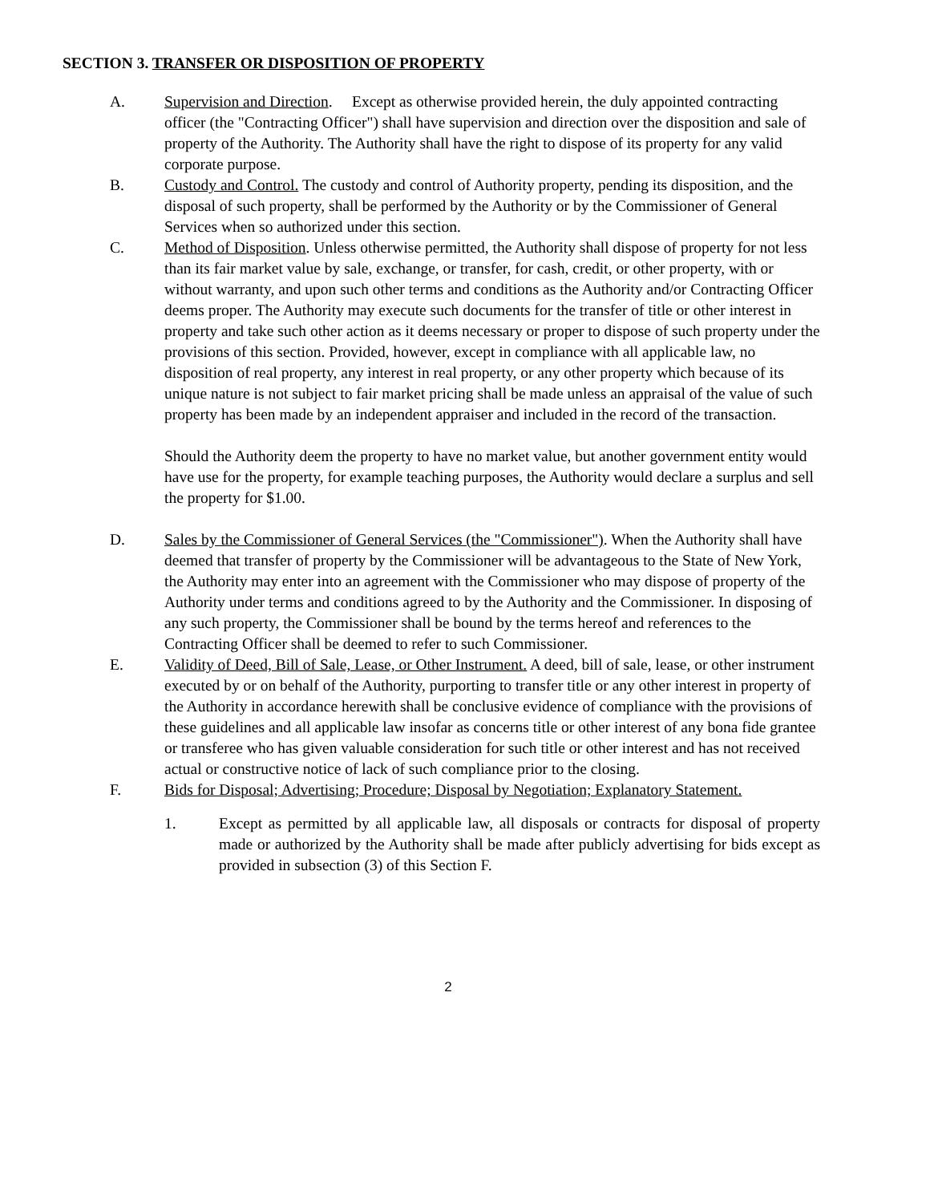SECTION 3. TRANSFER OR DISPOSITION OF PROPERTY
A. Supervision and Direction. Except as otherwise provided herein, the duly appointed contracting officer (the "Contracting Officer") shall have supervision and direction over the disposition and sale of property of the Authority. The Authority shall have the right to dispose of its property for any valid corporate purpose.
B. Custody and Control. The custody and control of Authority property, pending its disposition, and the disposal of such property, shall be performed by the Authority or by the Commissioner of General Services when so authorized under this section.
C. Method of Disposition. Unless otherwise permitted, the Authority shall dispose of property for not less than its fair market value by sale, exchange, or transfer, for cash, credit, or other property, with or without warranty, and upon such other terms and conditions as the Authority and/or Contracting Officer deems proper. The Authority may execute such documents for the transfer of title or other interest in property and take such other action as it deems necessary or proper to dispose of such property under the provisions of this section. Provided, however, except in compliance with all applicable law, no disposition of real property, any interest in real property, or any other property which because of its unique nature is not subject to fair market pricing shall be made unless an appraisal of the value of such property has been made by an independent appraiser and included in the record of the transaction.
Should the Authority deem the property to have no market value, but another government entity would have use for the property, for example teaching purposes, the Authority would declare a surplus and sell the property for $1.00.
D. Sales by the Commissioner of General Services (the "Commissioner"). When the Authority shall have deemed that transfer of property by the Commissioner will be advantageous to the State of New York, the Authority may enter into an agreement with the Commissioner who may dispose of property of the Authority under terms and conditions agreed to by the Authority and the Commissioner. In disposing of any such property, the Commissioner shall be bound by the terms hereof and references to the Contracting Officer shall be deemed to refer to such Commissioner.
E. Validity of Deed, Bill of Sale, Lease, or Other Instrument. A deed, bill of sale, lease, or other instrument executed by or on behalf of the Authority, purporting to transfer title or any other interest in property of the Authority in accordance herewith shall be conclusive evidence of compliance with the provisions of these guidelines and all applicable law insofar as concerns title or other interest of any bona fide grantee or transferee who has given valuable consideration for such title or other interest and has not received actual or constructive notice of lack of such compliance prior to the closing.
F. Bids for Disposal; Advertising; Procedure; Disposal by Negotiation; Explanatory Statement.
1. Except as permitted by all applicable law, all disposals or contracts for disposal of property made or authorized by the Authority shall be made after publicly advertising for bids except as provided in subsection (3) of this Section F.
2